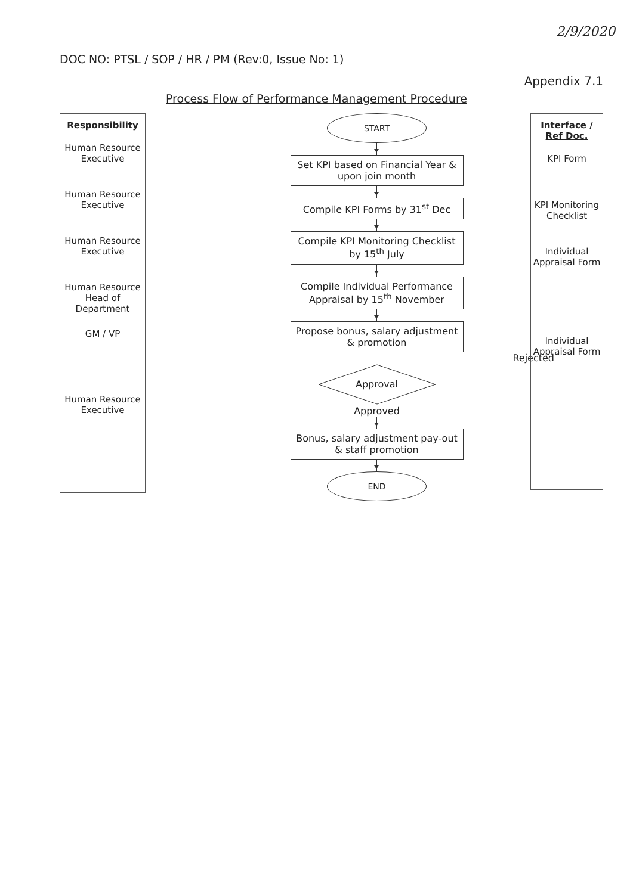2/9/2020
DOC NO: PTSL / SOP / HR / PM (Rev:0, Issue No: 1)
Appendix 7.1
Process Flow of Performance Management Procedure
Responsibility
Human Resource Executive
Human Resource Executive
Human Resource Executive
Human Resource Head of Department
GM / VP
Human Resource Executive
START
Set KPI based on Financial Year & upon join month
Compile KPI Forms by 31<sup>st</sup> Dec
Compile KPI Monitoring Checklist by 15<sup>th</sup> July
Compile Individual Performance Appraisal by 15<sup>th</sup> November
Propose bonus, salary adjustment & promotion
Rejected
Approval
Approved
Bonus, salary adjustment pay-out & staff promotion
END
Interface / Ref Doc.
KPI Form
KPI Monitoring Checklist
Individual Appraisal Form
Individual Appraisal Form